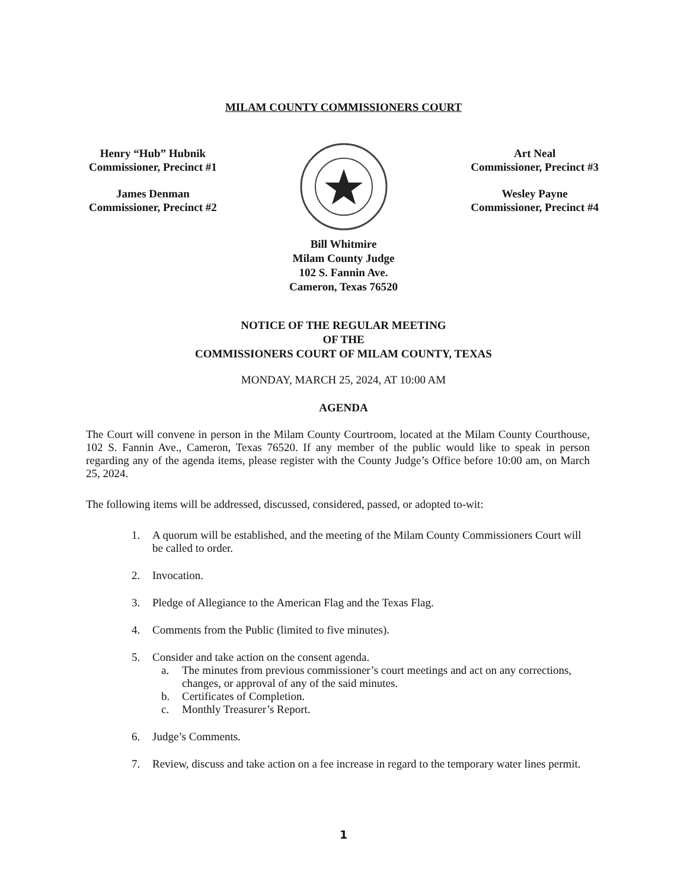MILAM COUNTY COMMISSIONERS COURT
Henry “Hub” Hubnik
Commissioner, Precinct #1
James Denman
Commissioner, Precinct #2
Art Neal
Commissioner, Precinct #3
Wesley Payne
Commissioner, Precinct #4
Bill Whitmire
Milam County Judge
102 S. Fannin Ave.
Cameron, Texas 76520
NOTICE OF THE REGULAR MEETING
OF THE
COMMISSIONERS COURT OF MILAM COUNTY, TEXAS
MONDAY, MARCH 25, 2024, AT 10:00 AM
AGENDA
The Court will convene in person in the Milam County Courtroom, located at the Milam County Courthouse, 102 S. Fannin Ave., Cameron, Texas 76520. If any member of the public would like to speak in person regarding any of the agenda items, please register with the County Judge’s Office before 10:00 am, on March 25, 2024.
The following items will be addressed, discussed, considered, passed, or adopted to-wit:
1. A quorum will be established, and the meeting of the Milam County Commissioners Court will be called to order.
2. Invocation.
3. Pledge of Allegiance to the American Flag and the Texas Flag.
4. Comments from the Public (limited to five minutes).
5. Consider and take action on the consent agenda.
a. The minutes from previous commissioner’s court meetings and act on any corrections, changes, or approval of any of the said minutes.
b. Certificates of Completion.
c. Monthly Treasurer’s Report.
6. Judge’s Comments.
7. Review, discuss and take action on a fee increase in regard to the temporary water lines permit.
1